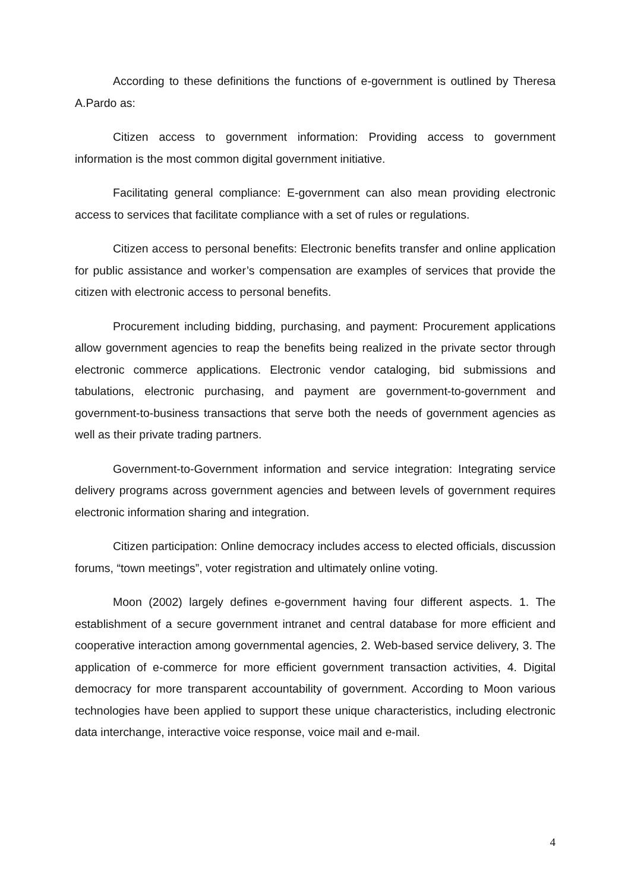According to these definitions the functions of e-government is outlined by Theresa A.Pardo as:
Citizen access to government information: Providing access to government information is the most common digital government initiative.
Facilitating general compliance: E-government can also mean providing electronic access to services that facilitate compliance with a set of rules or regulations.
Citizen access to personal benefits: Electronic benefits transfer and online application for public assistance and worker’s compensation are examples of services that provide the citizen with electronic access to personal benefits.
Procurement including bidding, purchasing, and payment: Procurement applications allow government agencies to reap the benefits being realized in the private sector through electronic commerce applications. Electronic vendor cataloging, bid submissions and tabulations, electronic purchasing, and payment are government-to-government and government-to-business transactions that serve both the needs of government agencies as well as their private trading partners.
Government-to-Government information and service integration: Integrating service delivery programs across government agencies and between levels of government requires electronic information sharing and integration.
Citizen participation: Online democracy includes access to elected officials, discussion forums, “town meetings”, voter registration and ultimately online voting.
Moon (2002) largely defines e-government having four different aspects. 1. The establishment of a secure government intranet and central database for more efficient and cooperative interaction among governmental agencies, 2. Web-based service delivery, 3. The application of e-commerce for more efficient government transaction activities, 4. Digital democracy for more transparent accountability of government. According to Moon various technologies have been applied to support these unique characteristics, including electronic data interchange, interactive voice response, voice mail and e-mail.
4